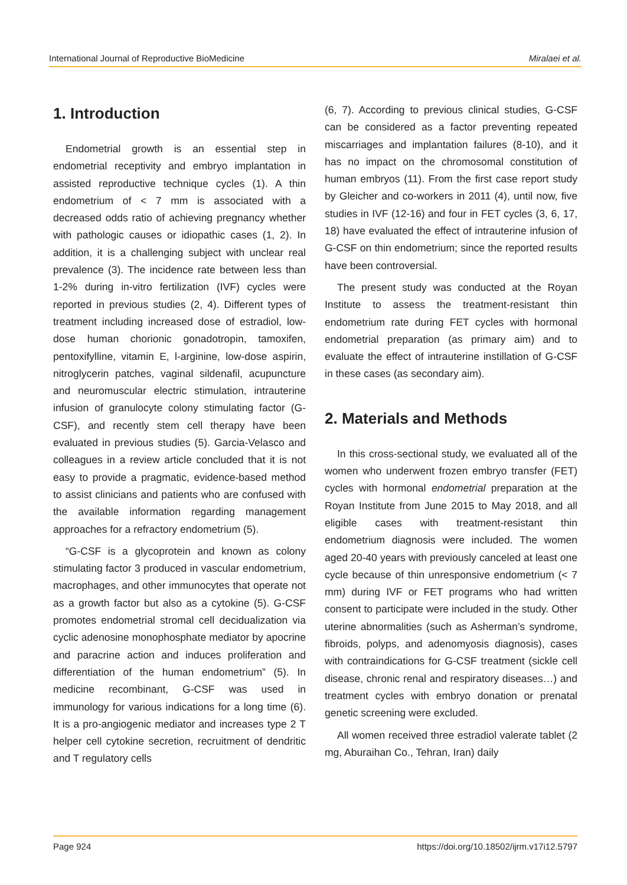International Journal of Reproductive BioMedicine Miralaei et al.
1. Introduction
Endometrial growth is an essential step in endometrial receptivity and embryo implantation in assisted reproductive technique cycles (1). A thin endometrium of < 7 mm is associated with a decreased odds ratio of achieving pregnancy whether with pathologic causes or idiopathic cases (1, 2). In addition, it is a challenging subject with unclear real prevalence (3). The incidence rate between less than 1-2% during in-vitro fertilization (IVF) cycles were reported in previous studies (2, 4). Different types of treatment including increased dose of estradiol, low-dose human chorionic gonadotropin, tamoxifen, pentoxifylline, vitamin E, l-arginine, low-dose aspirin, nitroglycerin patches, vaginal sildenafil, acupuncture and neuromuscular electric stimulation, intrauterine infusion of granulocyte colony stimulating factor (G-CSF), and recently stem cell therapy have been evaluated in previous studies (5). Garcia-Velasco and colleagues in a review article concluded that it is not easy to provide a pragmatic, evidence-based method to assist clinicians and patients who are confused with the available information regarding management approaches for a refractory endometrium (5).
“G-CSF is a glycoprotein and known as colony stimulating factor 3 produced in vascular endometrium, macrophages, and other immunocytes that operate not as a growth factor but also as a cytokine (5). G-CSF promotes endometrial stromal cell decidualization via cyclic adenosine monophosphate mediator by apocrine and paracrine action and induces proliferation and differentiation of the human endometrium” (5). In medicine recombinant, G-CSF was used in immunology for various indications for a long time (6). It is a pro-angiogenic mediator and increases type 2 T helper cell cytokine secretion, recruitment of dendritic and T regulatory cells
(6, 7). According to previous clinical studies, G-CSF can be considered as a factor preventing repeated miscarriages and implantation failures (8-10), and it has no impact on the chromosomal constitution of human embryos (11). From the first case report study by Gleicher and co-workers in 2011 (4), until now, five studies in IVF (12-16) and four in FET cycles (3, 6, 17, 18) have evaluated the effect of intrauterine infusion of G-CSF on thin endometrium; since the reported results have been controversial.
The present study was conducted at the Royan Institute to assess the treatment-resistant thin endometrium rate during FET cycles with hormonal endometrial preparation (as primary aim) and to evaluate the effect of intrauterine instillation of G-CSF in these cases (as secondary aim).
2. Materials and Methods
In this cross-sectional study, we evaluated all of the women who underwent frozen embryo transfer (FET) cycles with hormonal endometrial preparation at the Royan Institute from June 2015 to May 2018, and all eligible cases with treatment-resistant thin endometrium diagnosis were included. The women aged 20-40 years with previously canceled at least one cycle because of thin unresponsive endometrium (< 7 mm) during IVF or FET programs who had written consent to participate were included in the study. Other uterine abnormalities (such as Asherman’s syndrome, fibroids, polyps, and adenomyosis diagnosis), cases with contraindications for G-CSF treatment (sickle cell disease, chronic renal and respiratory diseases…) and treatment cycles with embryo donation or prenatal genetic screening were excluded.
All women received three estradiol valerate tablet (2 mg, Aburaihan Co., Tehran, Iran) daily
Page 924 https://doi.org/10.18502/ijrm.v17i12.5797